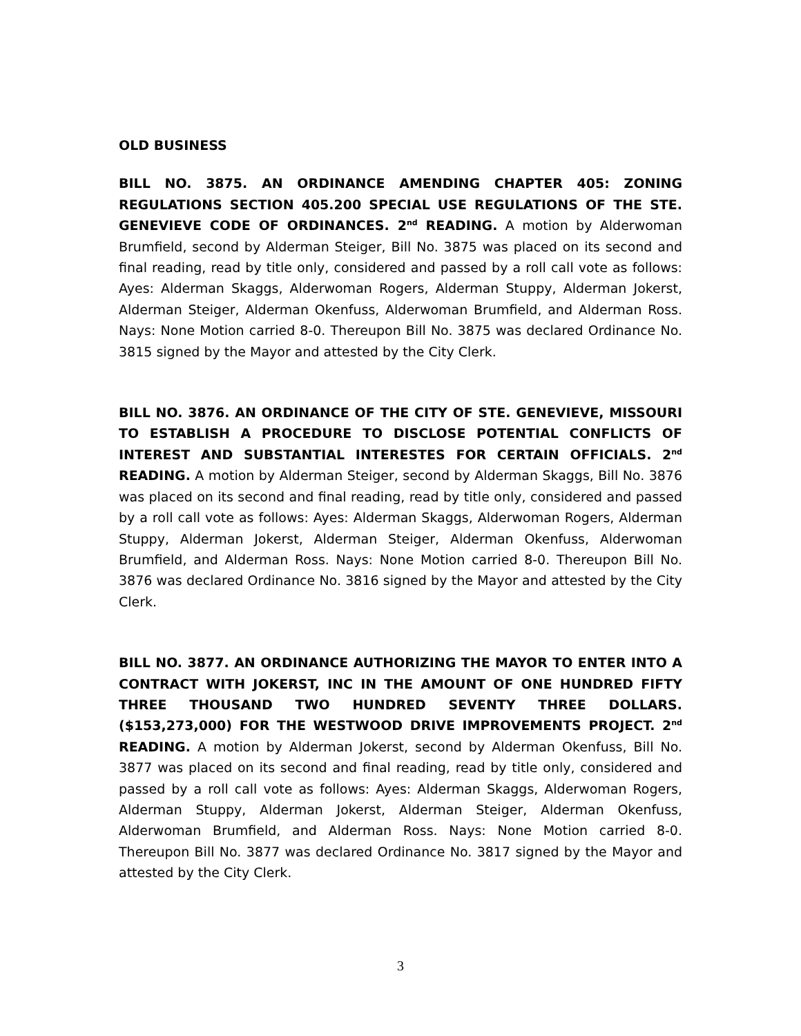OLD BUSINESS
BILL NO. 3875. AN ORDINANCE AMENDING CHAPTER 405: ZONING REGULATIONS SECTION 405.200 SPECIAL USE REGULATIONS OF THE STE. GENEVIEVE CODE OF ORDINANCES. 2<sup>nd</sup> READING. A motion by Alderwoman Brumfield, second by Alderman Steiger, Bill No. 3875 was placed on its second and final reading, read by title only, considered and passed by a roll call vote as follows: Ayes: Alderman Skaggs, Alderwoman Rogers, Alderman Stuppy, Alderman Jokerst, Alderman Steiger, Alderman Okenfuss, Alderwoman Brumfield, and Alderman Ross. Nays: None Motion carried 8-0. Thereupon Bill No. 3875 was declared Ordinance No. 3815 signed by the Mayor and attested by the City Clerk.
BILL NO. 3876. AN ORDINANCE OF THE CITY OF STE. GENEVIEVE, MISSOURI TO ESTABLISH A PROCEDURE TO DISCLOSE POTENTIAL CONFLICTS OF INTEREST AND SUBSTANTIAL INTERESTES FOR CERTAIN OFFICIALS. 2<sup>nd</sup> READING. A motion by Alderman Steiger, second by Alderman Skaggs, Bill No. 3876 was placed on its second and final reading, read by title only, considered and passed by a roll call vote as follows: Ayes: Alderman Skaggs, Alderwoman Rogers, Alderman Stuppy, Alderman Jokerst, Alderman Steiger, Alderman Okenfuss, Alderwoman Brumfield, and Alderman Ross. Nays: None Motion carried 8-0. Thereupon Bill No. 3876 was declared Ordinance No. 3816 signed by the Mayor and attested by the City Clerk.
BILL NO. 3877. AN ORDINANCE AUTHORIZING THE MAYOR TO ENTER INTO A CONTRACT WITH JOKERST, INC IN THE AMOUNT OF ONE HUNDRED FIFTY THREE THOUSAND TWO HUNDRED SEVENTY THREE DOLLARS. ($153,273,000) FOR THE WESTWOOD DRIVE IMPROVEMENTS PROJECT. 2<sup>nd</sup> READING. A motion by Alderman Jokerst, second by Alderman Okenfuss, Bill No. 3877 was placed on its second and final reading, read by title only, considered and passed by a roll call vote as follows: Ayes: Alderman Skaggs, Alderwoman Rogers, Alderman Stuppy, Alderman Jokerst, Alderman Steiger, Alderman Okenfuss, Alderwoman Brumfield, and Alderman Ross. Nays: None Motion carried 8-0. Thereupon Bill No. 3877 was declared Ordinance No. 3817 signed by the Mayor and attested by the City Clerk.
3